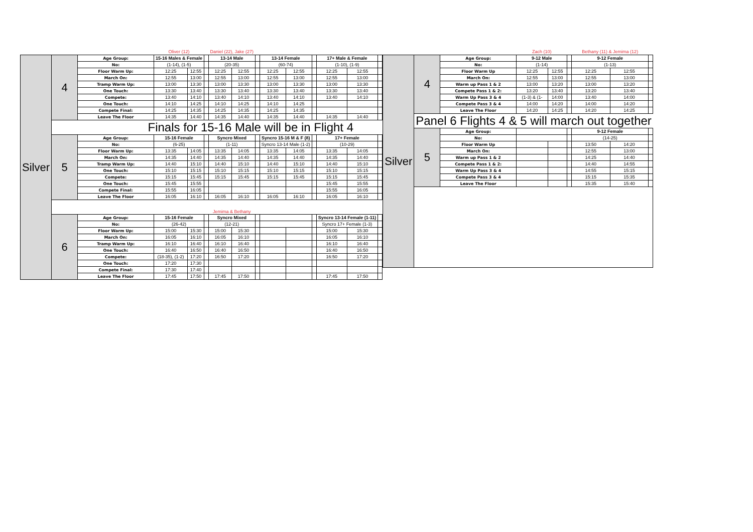| | | | Oliver (12) | | | Daniel (22), Jake (27) | | | | | | | | |
| Silver | 4 | Age Group: | 15-16 Males & Female | | | 13-14 Male | | | 13-14 Female | | | 17+ Male & Female | | |
| | | No: | (1-14), (1-5) | | | (20-35) | | | (60-74) | | | (1-10), (1-9) | | |
| | | Floor Warm Up: | 12:25 | 12:55 | | 12:25 | 12:55 | | 12:25 | 12:55 | | 12:25 | 12:55 | |
| | | March On: | 12:55 | 13:00 | | 12:55 | 13:00 | | 12:55 | 13:00 | | 12:55 | 13:00 | |
| | | Tramp Warm Up: | 13:00 | 13:30 | | 13:00 | 13:30 | | 13:00 | 13:30 | | 13:00 | 13:30 | |
| | | One Touch: | 13:30 | 13:40 | | 13:30 | 13:40 | | 13:30 | 13:40 | | 13:30 | 13:40 | |
| | | Compete: | 13:40 | 14:10 | | 13:40 | 14:10 | | 13:40 | 14:10 | | 13:40 | 14:10 | |
| | | One Touch: | 14:10 | 14:25 | | 14:10 | 14:25 | | 14:10 | 14:25 | | | | |
| | | Compete Final: | 14:25 | 14:35 | | 14:25 | 14:35 | | 14:25 | 14:35 | | | | |
| | | Leave The Floor | 14:35 | 14:40 | | 14:35 | 14:40 | | 14:35 | 14:40 | | 14:35 | 14:40 | |
| | | Finals for 15-16 Male will be in Flight 4 | | | | | | | | | | | | |
| | 5 | Age Group: | 15-16 Female | | | Syncro Mixed | | | Syncro 15-16 M & F (8) | | | 17+ Female | | |
| | | No: | (6-25) | | | (1-11) | | | Syncro 13-14 Male (1-2) | | | (10-29) | | |
| | | Floor Warm Up: | 13:35 | 14:05 | | 13:35 | 14:05 | | 13:35 | 14:05 | | 13:35 | 14:05 | |
| | | March On: | 14:35 | 14:40 | | 14:35 | 14:40 | | 14:35 | 14:40 | | 14:35 | 14:40 | |
| | | Tramp Warm Up: | 14:40 | 15:10 | | 14:40 | 15:10 | | 14:40 | 15:10 | | 14:40 | 15:10 | |
| | | One Touch: | 15:10 | 15:15 | | 15:10 | 15:15 | | 15:10 | 15:15 | | 15:10 | 15:15 | |
| | | Compete: | 15:15 | 15:45 | | 15:15 | 15:45 | | 15:15 | 15:45 | | 15:15 | 15:45 | |
| | | One Touch: | 15:45 | 15:55 | | | | | | | | 15:45 | 15:55 | |
| | | Compete Final: | 15:55 | 16:05 | | | | | | | | 15:55 | 16:05 | |
| | | Leave The Floor | 16:05 | 16:10 | | 16:05 | 16:10 | | 16:05 | 16:10 | | 16:05 | 16:10 | |
| | | | | | | Jemima & Bethany | | | | | | | | |
| | 6 | Age Group: | 15-16 Female | | | Syncro Mixed | | | | | | Syncro 13-14 Female (1-11) | | |
| | | No: | (26-42) | | | (12-21) | | | | | | Syncro 17+ Female (1-3) | | |
| | | Floor Warm Up: | 15:00 | 15:30 | | 15:00 | 15:30 | | | | | 15:00 | 15:30 | |
| | | March On: | 16:05 | 16:10 | | 16:05 | 16:10 | | | | | 16:05 | 16:10 | |
| | | Tramp Warm Up: | 16:10 | 16:40 | | 16:10 | 16:40 | | | | | 16:10 | 16:40 | |
| | | One Touch: | 16:40 | 16:50 | | 16:40 | 16:50 | | | | | 16:40 | 16:50 | |
| | | Compete: | (18-35), (1-2) | 17:20 | | 16:50 | 17:20 | | | | | 16:50 | 17:20 | |
| | | One Touch: | 17:20 | 17:30 | | | | | | | | | | |
| | | Compete Final: | 17:30 | 17:40 | | | | | | | | | | |
| | | Leave The Floor | 17:45 | 17:50 | | 17:45 | 17:50 | | | | | 17:45 | 17:50 | |
| | | | Zach (10) | | | Bethany (11) & Jemima (12) | | |
| Silver | 4 | Age Group: | 9-12 Male | | | 9-12 Female | | |
| | | No: | (1-14) | | | (1-13) | | |
| | | Floor Warm Up | 12:25 | 12:55 | | 12:25 | 12:55 | |
| | | March On: | 12:55 | 13:00 | | 12:55 | 13:00 | |
| | | Warm up Pass 1 & 2 | 13:00 | 13:20 | | 13:00 | 13:20 | |
| | | Compete Pass 1 & 2: | 13:20 | 13:40 | | 13:20 | 13:40 | |
| | | Warm Up Pass 3 & 4 | (1-3) & (1- | 14:00 | | 13:40 | 14:00 | |
| | | Compete Pass 3 & 4 | 14:00 | 14:20 | | 14:00 | 14:20 | |
| | | Leave The Floor | 14:20 | 14:25 | | 14:20 | 14:25 | |
| | Panel 6 Flights 4 & 5 will march out together | | | | | | | |
| | 5 | Age Group: | | | | 9-12 Female | | |
| | | No: | | | | (14-25) | | |
| | | Floor Warm Up | | | | 13:50 | 14:20 | |
| | | March On: | | | | 12:55 | 13:00 | |
| | | Warm up Pass 1 & 2 | | | | 14:25 | 14:40 | |
| | | Compete Pass 1 & 2: | | | | 14:40 | 14:55 | |
| | | Warm Up Pass 3 & 4 | | | | 14:55 | 15:15 | |
| | | Compete Pass 3 & 4 | | | | 15:15 | 15:35 | |
| | | Leave The Floor | | | | 15:35 | 15:40 | |